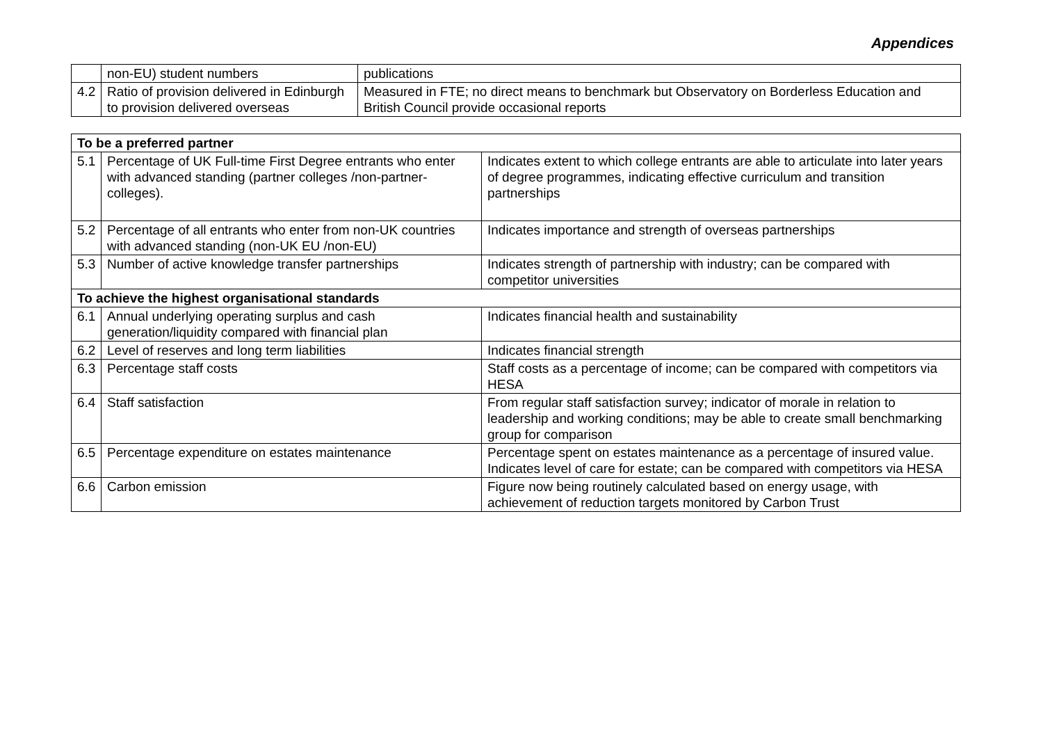Appendices
| | non-EU) student numbers | publications |
| 4.2 | Ratio of provision delivered in Edinburgh to provision delivered overseas | Measured in FTE; no direct means to benchmark but Observatory on Borderless Education and British Council provide occasional reports |
| To be a preferred partner | | |
| --- | --- | --- |
| 5.1 | Percentage of UK Full-time First Degree entrants who enter with advanced standing (partner colleges /non-partner-colleges). | Indicates extent to which college entrants are able to articulate into later years of degree programmes, indicating effective curriculum and transition partnerships |
| 5.2 | Percentage of all entrants who enter from non-UK countries with advanced standing (non-UK EU /non-EU) | Indicates importance and strength of overseas partnerships |
| 5.3 | Number of active knowledge transfer partnerships | Indicates strength of partnership with industry; can be compared with competitor universities |
| To achieve the highest organisational standards | | |
| 6.1 | Annual underlying operating surplus and cash generation/liquidity compared with financial plan | Indicates financial health and sustainability |
| 6.2 | Level of reserves and long term liabilities | Indicates financial strength |
| 6.3 | Percentage staff costs | Staff costs as a percentage of income; can be compared with competitors via HESA |
| 6.4 | Staff satisfaction | From regular staff satisfaction survey; indicator of morale in relation to leadership and working conditions; may be able to create small benchmarking group for comparison |
| 6.5 | Percentage expenditure on estates maintenance | Percentage spent on estates maintenance as a percentage of insured value. Indicates level of care for estate; can be compared with competitors via HESA |
| 6.6 | Carbon emission | Figure now being routinely calculated based on energy usage, with achievement of reduction targets monitored by Carbon Trust |